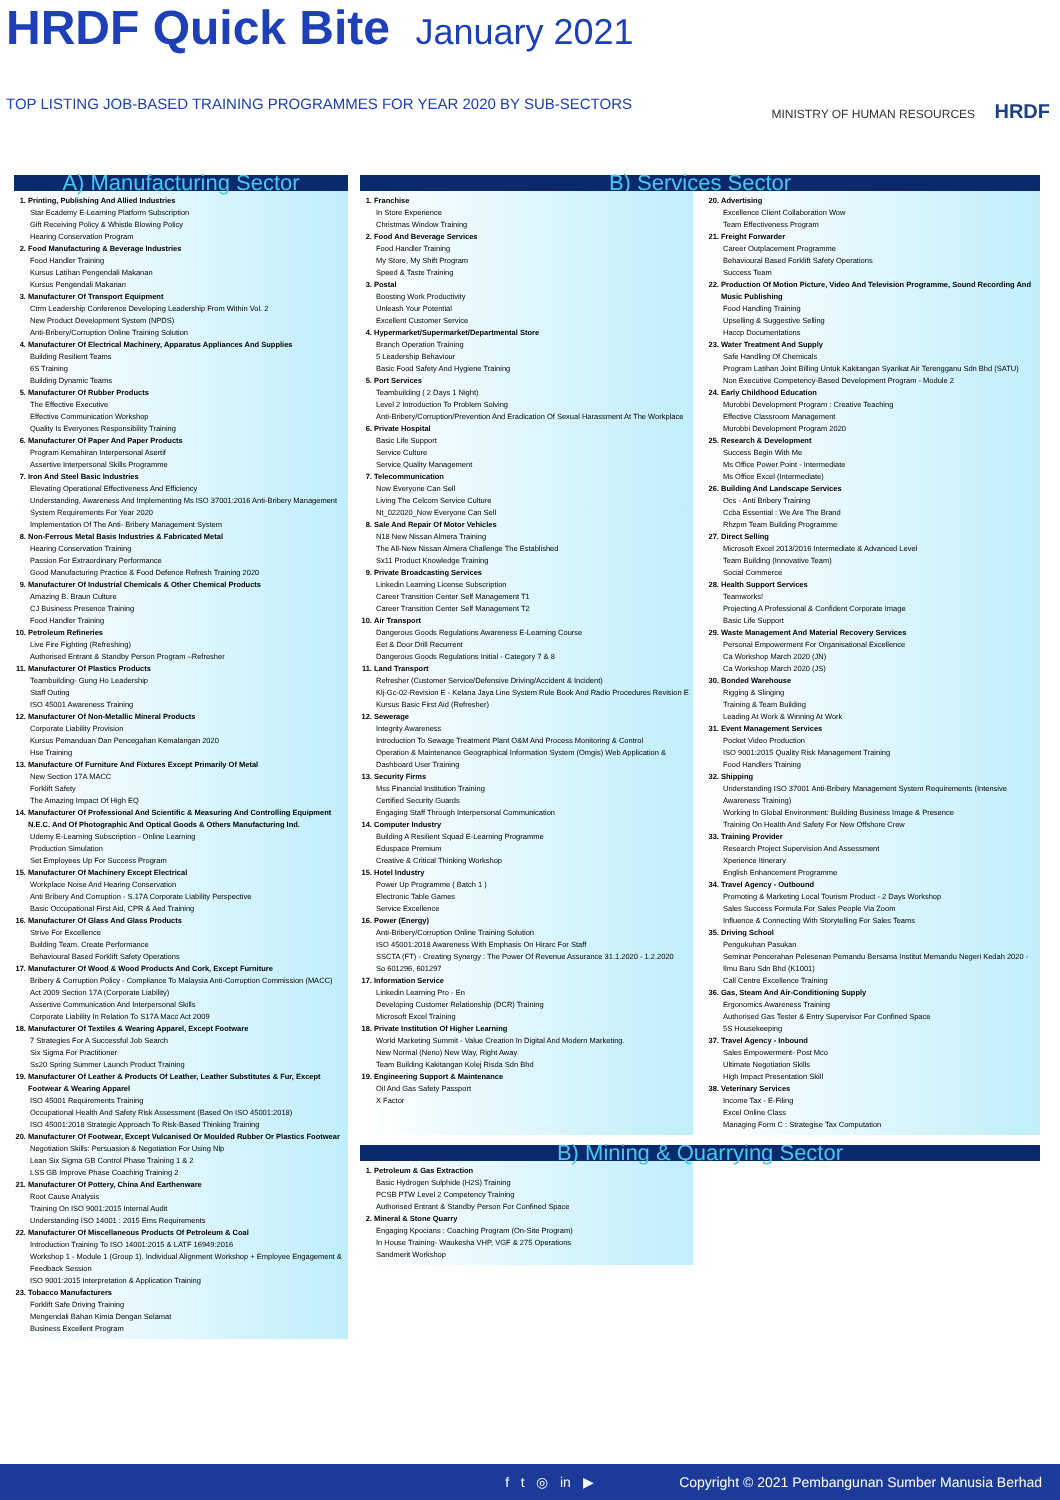HRDF Quick Bite January 2021
TOP LISTING JOB-BASED TRAINING PROGRAMMES FOR YEAR 2020 BY SUB-SECTORS
MINISTRY OF HUMAN RESOURCES HRDF
A) Manufacturing Sector
1. Printing, Publishing And Allied Industries
Star Ecademy E-Learning Platform Subscription
Gift Receiving Policy & Whistle Blowing Policy
Hearing Conservation Program
2. Food Manufacturing & Beverage Industries
Food Handler Training
Kursus Latihan Pengendali Makanan
Kursus Pengendali Makanan
3. Manufacturer Of Transport Equipment
Ctrm Leadership Conference Developing Leadership From Within Vol. 2
New Product Development System (NPDS)
Anti-Bribery/Corruption Online Training Solution
4. Manufacturer Of Electrical Machinery, Apparatus Appliances And Supplies
Building Resilient Teams
6S Training
Building Dynamic Teams
5. Manufacturer Of Rubber Products
The Effective Executive
Effective Communication Workshop
Quality Is Everyones Responsibility Training
6. Manufacturer Of Paper And Paper Products
Program Kemahiran Interpersonal Asertif
Assertive Interpersonal Skills Programme
7. Iron And Steel Basic Industries
Elevating Operational Effectiveness And Efficiency
Understanding, Awareness And Implementing Ms ISO 37001:2016 Anti-Bribery Management System Requirements For Year 2020
Implementation Of The Anti- Bribery Management System
8. Non-Ferrous Metal Basis Industries & Fabricated Metal
Hearing Conservation Training
Passion For Extraordinary Performance
Good Manufacturing Practice & Food Defence Refresh Training 2020
9. Manufacturer Of Industrial Chemicals & Other Chemical Products
Amazing B. Braun Culture
CJ Business Presence Training
Food Handler Training
10. Petroleum Refineries
Live Fire Fighting (Refreshing)
Authorised Entrant & Standby Person Program –Refresher
11. Manufacturer Of Plastics Products
Teambuilding- Gung Ho Leadership
Staff Outing
ISO 45001 Awareness Training
12. Manufacturer Of Non-Metallic Mineral Products
Corporate Liability Provision
Kursus Pemanduan Dan Pencegahan Kemalangan 2020
Hse Training
13. Manufacture Of Furniture And Fixtures Except Primarily Of Metal
New Section 17A MACC
Forklift Safety
The Amazing Impact Of High EQ
14. Manufacturer Of Professional And Scientific & Measuring And Controlling Equipment N.E.C. And Of Photographic And Optical Goods & Others Manufacturing Ind.
Udemy E-Learning Subscription - Online Learning
Production Simulation
Set Employees Up For Success Program
15. Manufacturer Of Machinery Except Electrical
Workplace Noise And Hearing Conservation
Anti Bribery And Corruption - S.17A Corporate Liability Perspective
Basic Occupational First Aid, CPR & Aed Training
16. Manufacturer Of Glass And Glass Products
Strive For Excellence
Building Team. Create Performance
Behavioural Based Forklift Safety Operations
17. Manufacturer Of Wood & Wood Products And Cork, Except Furniture
Bribery & Corruption Policy - Compliance To Malaysia Anti-Corruption Commission (MACC) Act 2009 Section 17A (Corporate Liability)
Assertive Communication And Interpersonal Skills
Corporate Liability In Relation To S17A Macc Act 2009
18. Manufacturer Of Textiles & Wearing Apparel, Except Footware
7 Strategies For A Successful Job Search
Six Sigma For Practitioner
Ss20 Spring Summer Launch Product Training
19. Manufacturer Of Leather & Products Of Leather, Leather Substitutes & Fur, Except Footwear & Wearing Apparel
ISO 45001 Requirements Training
Occupational Health And Safety Risk Assessment (Based On ISO 45001:2018)
ISO 45001:2018 Strategic Approach To Risk-Based Thinking Training
20. Manufacturer Of Footwear, Except Vulcanised Or Moulded Rubber Or Plastics Footwear
Negotiation Skills: Persuasion & Negotiation For Using Nlp
Lean Six Sigma GB Control Phase Training 1 & 2
LSS GB Improve Phase Coaching Training 2
21. Manufacturer Of Pottery, China And Earthenware
Root Cause Analysis
Training On ISO 9001:2015 Internal Audit
Understanding ISO 14001 : 2015 Ems Requirements
22. Manufacturer Of Miscellaneous Products Of Petroleum & Coal
Introduction Training To ISO 14001:2015 & LATF 16949:2016
Workshop 1 - Module 1 (Group 1). Individual Alignment Workshop + Employee Engagement & Feedback Session
ISO 9001:2015 Interpretation & Application Training
23. Tobacco Manufacturers
Forklift Safe Driving Training
Mengendali Bahan Kimia Dengan Selamat
Business Excellent Program
B) Services Sector
1. Franchise
In Store Experience
Christmas Window Training
2. Food And Beverage Services
Food Handler Training
My Store, My Shift Program
Speed & Taste Training
3. Postal
Boosting Work Productivity
Unleash Your Potential
Excellent Customer Service
4. Hypermarket/Supermarket/Departmental Store
Branch Operation Training
5 Leadership Behaviour
Basic Food Safety And Hygiene Training
5. Port Services
Teambuilding ( 2 Days 1 Night)
Level 2 Introduction To Problem Solving
Anti-Bribery/Corruption/Prevention And Eradication Of Sexual Harassment At The Workplace
6. Private Hospital
Basic Life Support
Service Culture
Service Quality Management
7. Telecommunication
Now Everyone Can Sell
Living The Celcom Service Culture
Nt_022020_Now Everyone Can Sell
8. Sale And Repair Of Motor Vehicles
N18 New Nissan Almera Training
The All-New Nissan Almera Challenge The Established
Sx11 Product Knowledge Training
9. Private Broadcasting Services
Linkedin Learning License Subscription
Career Transition Center Self Management T1
Career Transition Center Self Management T2
10. Air Transport
Dangerous Goods Regulations Awareness E-Learning Course
Eet & Door Drill Recurrent
Dangerous Goods Regulations Initial - Category 7 & 8
11. Land Transport
Refresher (Customer Service/Defensive Driving/Accident & Incident)
Klj-Gc-02-Revision E - Kelana Jaya Line System Rule Book And Radio Procedures Revision E
Kursus Basic First Aid (Refresher)
12. Sewerage
Integrity Awareness
Introduction To Sewage Treatment Plant O&M And Process Monitoring & Control
Operation & Maintenance Geographical Information System (Omgis) Web Application & Dashboard User Training
13. Security Firms
Mss Financial Institution Training
Certified Security Guards
Engaging Staff Through Interpersonal Communication
14. Computer Industry
Building A Resilient Squad E-Learning Programme
Eduspace Premium
Creative & Critical Thinking Workshop
15. Hotel Industry
Power Up Programme ( Batch 1 )
Electronic Table Games
Service Excellence
16. Power (Energy)
Anti-Bribery/Corruption Online Training Solution
ISO 45001:2018 Awareness With Emphasis On Hirarc For Staff
SSCTA (FT) - Creating Synergy : The Power Of Revenue Assurance 31.1.2020 - 1.2.2020
So 601296, 601297
17. Information Service
Linkedin Learning Pro - En
Developing Customer Relationship (DCR) Training
Microsoft Excel Training
18. Private Institution Of Higher Learning
World Marketing Summit - Value Creation In Digital And Modern Marketing.
New Normal (Neno) New Way, Right Away
Team Building Kakitangan Kolej Risda Sdn Bhd
19. Engineering Support & Maintenance
Oil And Gas Safety Passport
X Factor
20. Advertising
Excellence Client Collaboration Wow
Team Effectiveness Program
21. Freight Forwarder
Career Outplacement Programme
Behavioural Based Forklift Safety Operations
Success Team
22. Production Of Motion Picture, Video And Television Programme, Sound Recording And Music Publishing
Food Handling Training
Upselling & Suggestive Selling
Haccp Documentations
23. Water Treatment And Supply
Safe Handling Of Chemicals
Program Latihan Joint Billing Untuk Kakitangan Syarikat Air Terengganu Sdn Bhd (SATU)
Non Executive Competency-Based Development Program - Module 2
24. Early Childhood Education
Murobbi Development Program : Creative Teaching
Effective Classroom Management
Murobbi Development Program 2020
25. Research & Development
Success Begin With Me
Ms Office Power Point - Intermediate
Ms Office Excel (Intermediate)
26. Building And Landscape Services
Ocs - Anti Bribery Training
Ccba Essential : We Are The Brand
Rhzpm Team Building Programme
27. Direct Selling
Microsoft Excel 2013/2016 Intermediate & Advanced Level
Team Building (Innovative Team)
Social Commerce
28. Health Support Services
Teamworks!
Projecting A Professional & Confident Corporate Image
Basic Life Support
29. Waste Management And Material Recovery Services
Personal Empowerment For Organisational Excellence
Ca Workshop March 2020 (JN)
Ca Workshop March 2020 (JS)
30. Bonded Warehouse
Rigging & Slinging
Training & Team Building
Leading At Work & Winning At Work
31. Event Management Services
Pocket Video Production
ISO 9001:2015 Quality Risk Management Training
Food Handlers Training
32. Shipping
Understanding ISO 37001 Anti-Bribery Management System Requirements (Intensive Awareness Training)
Working In Global Environment: Building Business Image & Presence
Training On Health And Safety For New Offshore Crew
33. Training Provider
Research Project Supervision And Assessment
Xperience Itinerary
English Enhancement Programme
34. Travel Agency - Outbound
Promoting & Marketing Local Tourism Product - 2 Days Workshop
Sales Success Formula For Sales People Via Zoom
Influence & Connecting With Storytelling For Sales Teams
35. Driving School
Pengukuhan Pasukan
Seminar Pencerahan Pelesenan Pemandu Bersama Institut Memandu Negeri Kedah 2020 - Ilmu Baru Sdn Bhd (K1001)
Call Centre Excellence Training
36. Gas, Steam And Air-Conditioning Supply
Ergonomics Awareness Training
Authorised Gas Tester & Entry Supervisor For Confined Space
5S Housekeeping
37. Travel Agency - Inbound
Sales Empowerment- Post Mco
Ultimate Negotiation Skills
High Impact Presentation Skill
38. Veterinary Services
Income Tax - E-Filing
Excel Online Class
Managing Form C : Strategise Tax Computation
B) Mining & Quarrying Sector
1. Petroleum & Gas Extraction
Basic Hydrogen Sulphide (H2S) Training
PCSB PTW Level 2 Competency Training
Authorised Entrant & Standby Person For Confined Space
2. Mineral & Stone Quarry
Engaging Kpocians : Coaching Program (On-Site Program)
In House Training- Waukesha VHP, VGF & 275 Operations
Sandmerit Workshop
f t ◎ in ▶ Copyright © 2021 Pembangunan Sumber Manusia Berhad